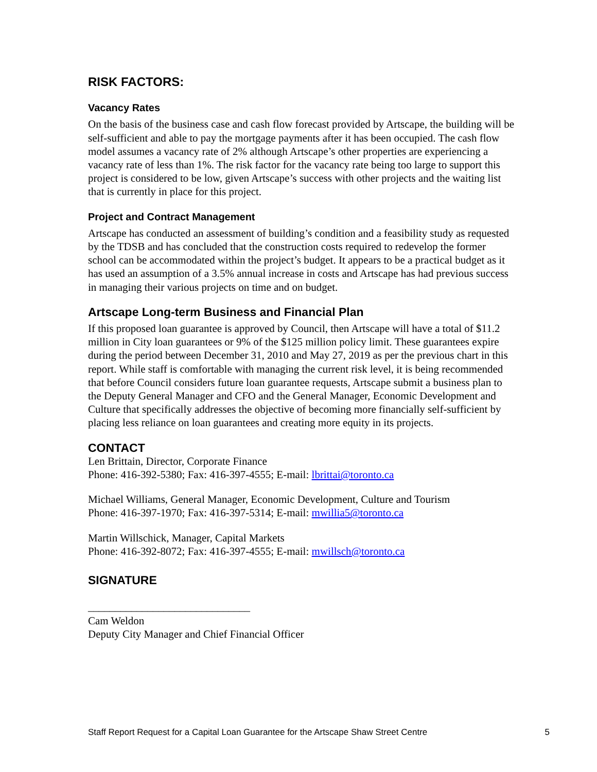RISK FACTORS:
Vacancy Rates
On the basis of the business case and cash flow forecast provided by Artscape, the building will be self-sufficient and able to pay the mortgage payments after it has been occupied. The cash flow model assumes a vacancy rate of 2% although Artscape’s other properties are experiencing a vacancy rate of less than 1%. The risk factor for the vacancy rate being too large to support this project is considered to be low, given Artscape’s success with other projects and the waiting list that is currently in place for this project.
Project and Contract Management
Artscape has conducted an assessment of building’s condition and a feasibility study as requested by the TDSB and has concluded that the construction costs required to redevelop the former school can be accommodated within the project’s budget. It appears to be a practical budget as it has used an assumption of a 3.5% annual increase in costs and Artscape has had previous success in managing their various projects on time and on budget.
Artscape Long-term Business and Financial Plan
If this proposed loan guarantee is approved by Council, then Artscape will have a total of $11.2 million in City loan guarantees or 9% of the $125 million policy limit. These guarantees expire during the period between December 31, 2010 and May 27, 2019 as per the previous chart in this report. While staff is comfortable with managing the current risk level, it is being recommended that before Council considers future loan guarantee requests, Artscape submit a business plan to the Deputy General Manager and CFO and the General Manager, Economic Development and Culture that specifically addresses the objective of becoming more financially self-sufficient by placing less reliance on loan guarantees and creating more equity in its projects.
CONTACT
Len Brittain, Director, Corporate Finance
Phone: 416-392-5380; Fax: 416-397-4555; E-mail: lbrittai@toronto.ca
Michael Williams, General Manager, Economic Development, Culture and Tourism
Phone: 416-397-1970; Fax: 416-397-5314; E-mail: mwillia5@toronto.ca
Martin Willschick, Manager, Capital Markets
Phone: 416-392-8072; Fax: 416-397-4555; E-mail: mwillsch@toronto.ca
SIGNATURE
______________________________
Cam Weldon
Deputy City Manager and Chief Financial Officer
Staff Report Request for a Capital Loan Guarantee for the Artscape Shaw Street Centre 5